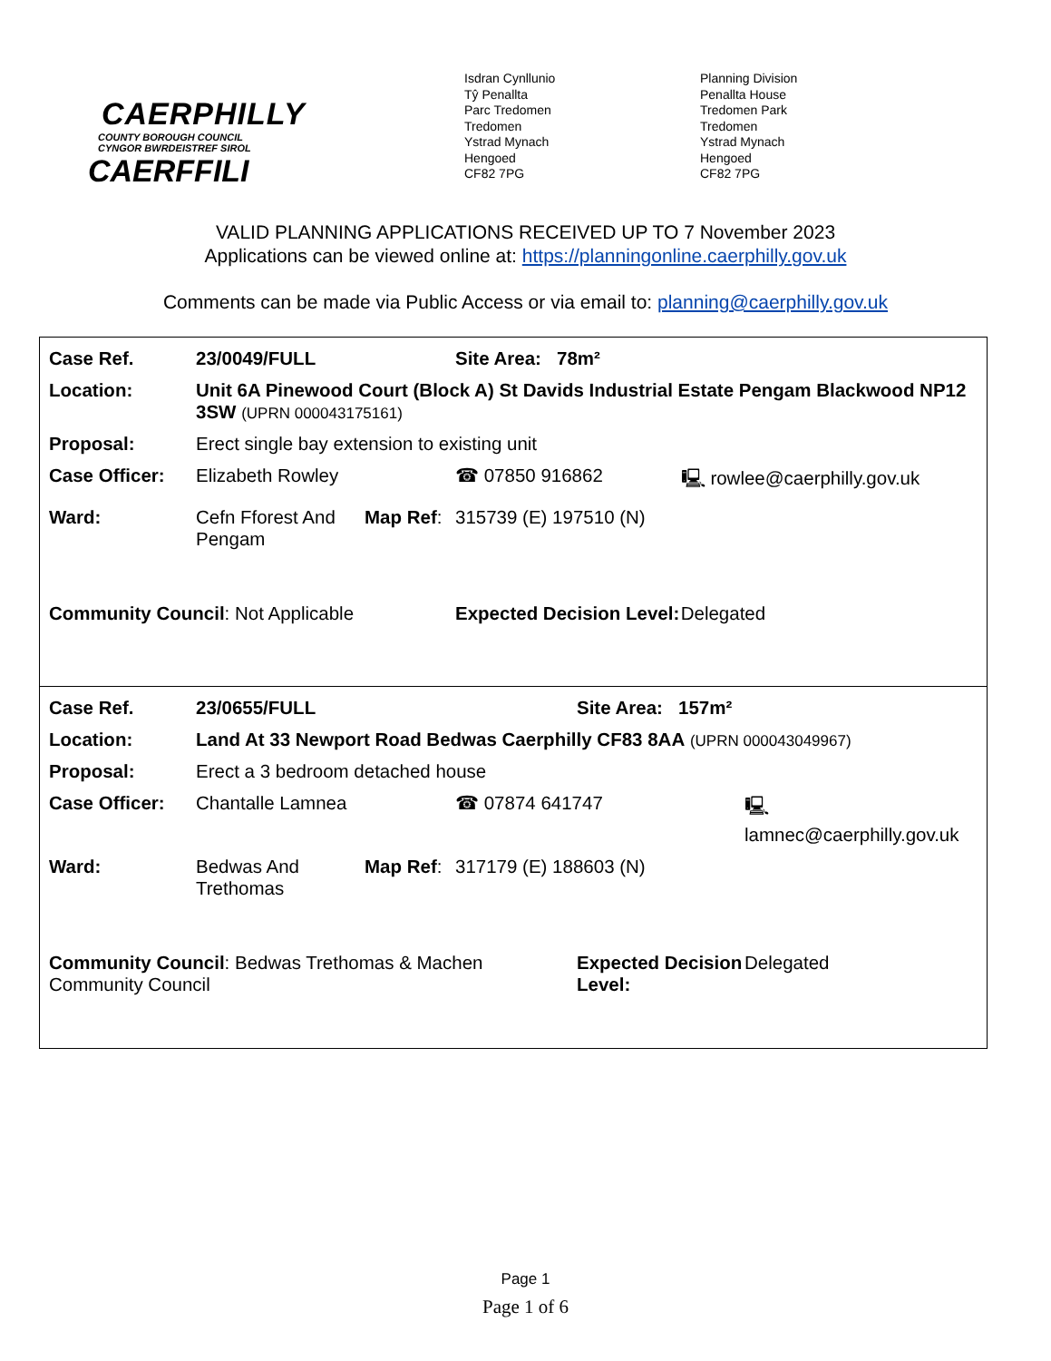CAERPHILLY
COUNTY BOROUGH COUNCIL
CYNGOR BWRDEISTREF SIROL
CAERFFILI
Isdran Cynllunio
Tŷ Penallta
Parc Tredomen
Tredomen
Ystrad Mynach
Hengoed
CF82 7PG
Planning Division
Penallta House
Tredomen Park
Tredomen
Ystrad Mynach
Hengoed
CF82 7PG
VALID PLANNING APPLICATIONS RECEIVED UP TO 7 November 2023
Applications can be viewed online at: https://planningonline.caerphilly.gov.uk
Comments can be made via Public Access or via email to: planning@caerphilly.gov.uk
| Case Ref. | 23/0049/FULL | | | Site Area: 78m² | |
| Location: | Unit 6A Pinewood Court (Block A) St Davids Industrial Estate Pengam Blackwood NP12 3SW (UPRN 000043175161) | | | | |
| Proposal: | Erect single bay extension to existing unit | | | | |
| Case Officer: | Elizabeth Rowley | | ☎ 07850 916862 | | 🖳 rowlee@caerphilly.gov.uk |
| Ward: | Cefn Fforest And Pengam | Map Ref : | 315739 (E) 197510 (N) | | |
| Community Council : Not Applicable | | | | Expected Decision Level: | Delegated |
| Case Ref. | 23/0655/FULL | | | Site Area: 157m² | |
| Location: | Land At 33 Newport Road Bedwas Caerphilly CF83 8AA (UPRN 000043049967) | | | | |
| Proposal: | Erect a 3 bedroom detached house | | | | |
| Case Officer: | Chantalle Lamnea | | ☎ 07874 641747 | | 🖳 lamnec@caerphilly.gov.uk |
| Ward: | Bedwas And Trethomas | Map Ref : | 317179 (E) 188603 (N) | | |
| Community Council : Bedwas Trethomas & Machen Community Council | | | | Expected Decision Level: | Delegated |
Page 1
Page 1 of 6